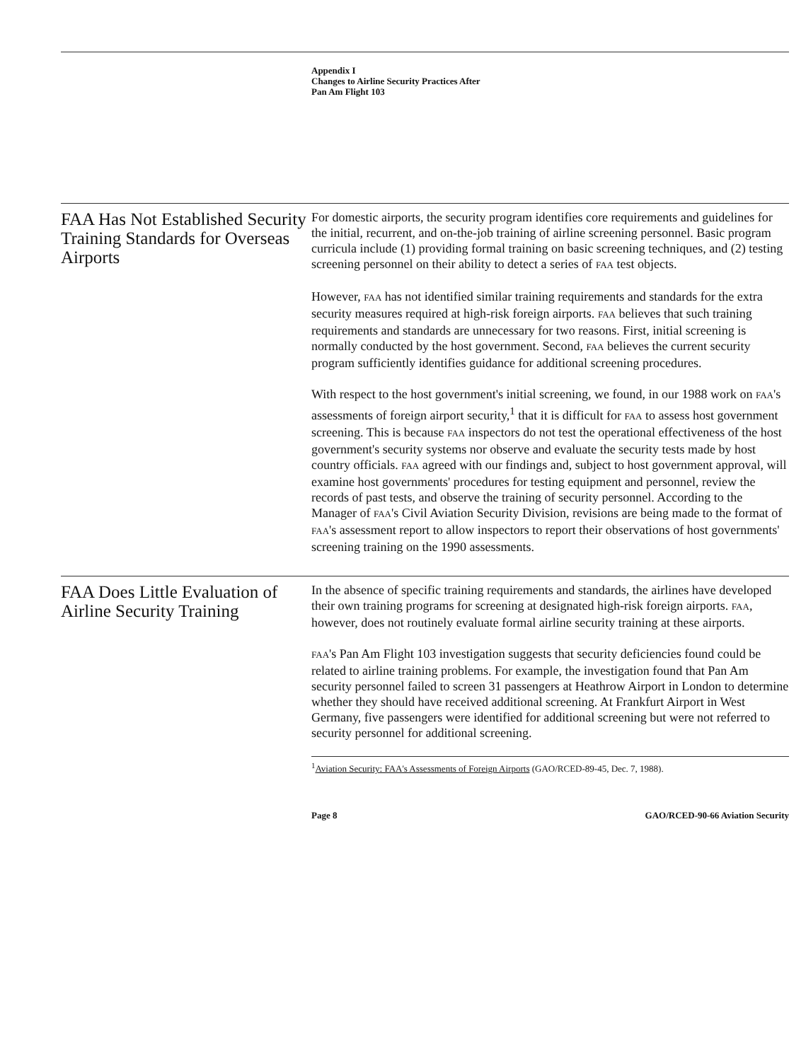Appendix I
Changes to Airline Security Practices After
Pan Am Flight 103
FAA Has Not Established Security Training Standards for Overseas Airports
For domestic airports, the security program identifies core requirements and guidelines for the initial, recurrent, and on-the-job training of airline screening personnel. Basic program curricula include (1) providing formal training on basic screening techniques, and (2) testing screening personnel on their ability to detect a series of FAA test objects.
However, FAA has not identified similar training requirements and standards for the extra security measures required at high-risk foreign airports. FAA believes that such training requirements and standards are unnecessary for two reasons. First, initial screening is normally conducted by the host government. Second, FAA believes the current security program sufficiently identifies guidance for additional screening procedures.
With respect to the host government's initial screening, we found, in our 1988 work on FAA's assessments of foreign airport security,<sup>1</sup> that it is difficult for FAA to assess host government screening. This is because FAA inspectors do not test the operational effectiveness of the host government's security systems nor observe and evaluate the security tests made by host country officials. FAA agreed with our findings and, subject to host government approval, will examine host governments' procedures for testing equipment and personnel, review the records of past tests, and observe the training of security personnel. According to the Manager of FAA's Civil Aviation Security Division, revisions are being made to the format of FAA's assessment report to allow inspectors to report their observations of host governments' screening training on the 1990 assessments.
FAA Does Little Evaluation of Airline Security Training
In the absence of specific training requirements and standards, the airlines have developed their own training programs for screening at designated high-risk foreign airports. FAA, however, does not routinely evaluate formal airline security training at these airports.
FAA's Pan Am Flight 103 investigation suggests that security deficiencies found could be related to airline training problems. For example, the investigation found that Pan Am security personnel failed to screen 31 passengers at Heathrow Airport in London to determine whether they should have received additional screening. At Frankfurt Airport in West Germany, five passengers were identified for additional screening but were not referred to security personnel for additional screening.
<sup>1</sup> Aviation Security: FAA's Assessments of Foreign Airports (GAO/RCED-89-45, Dec. 7, 1988).
Page 8 GAO/RCED-90-66 Aviation Security